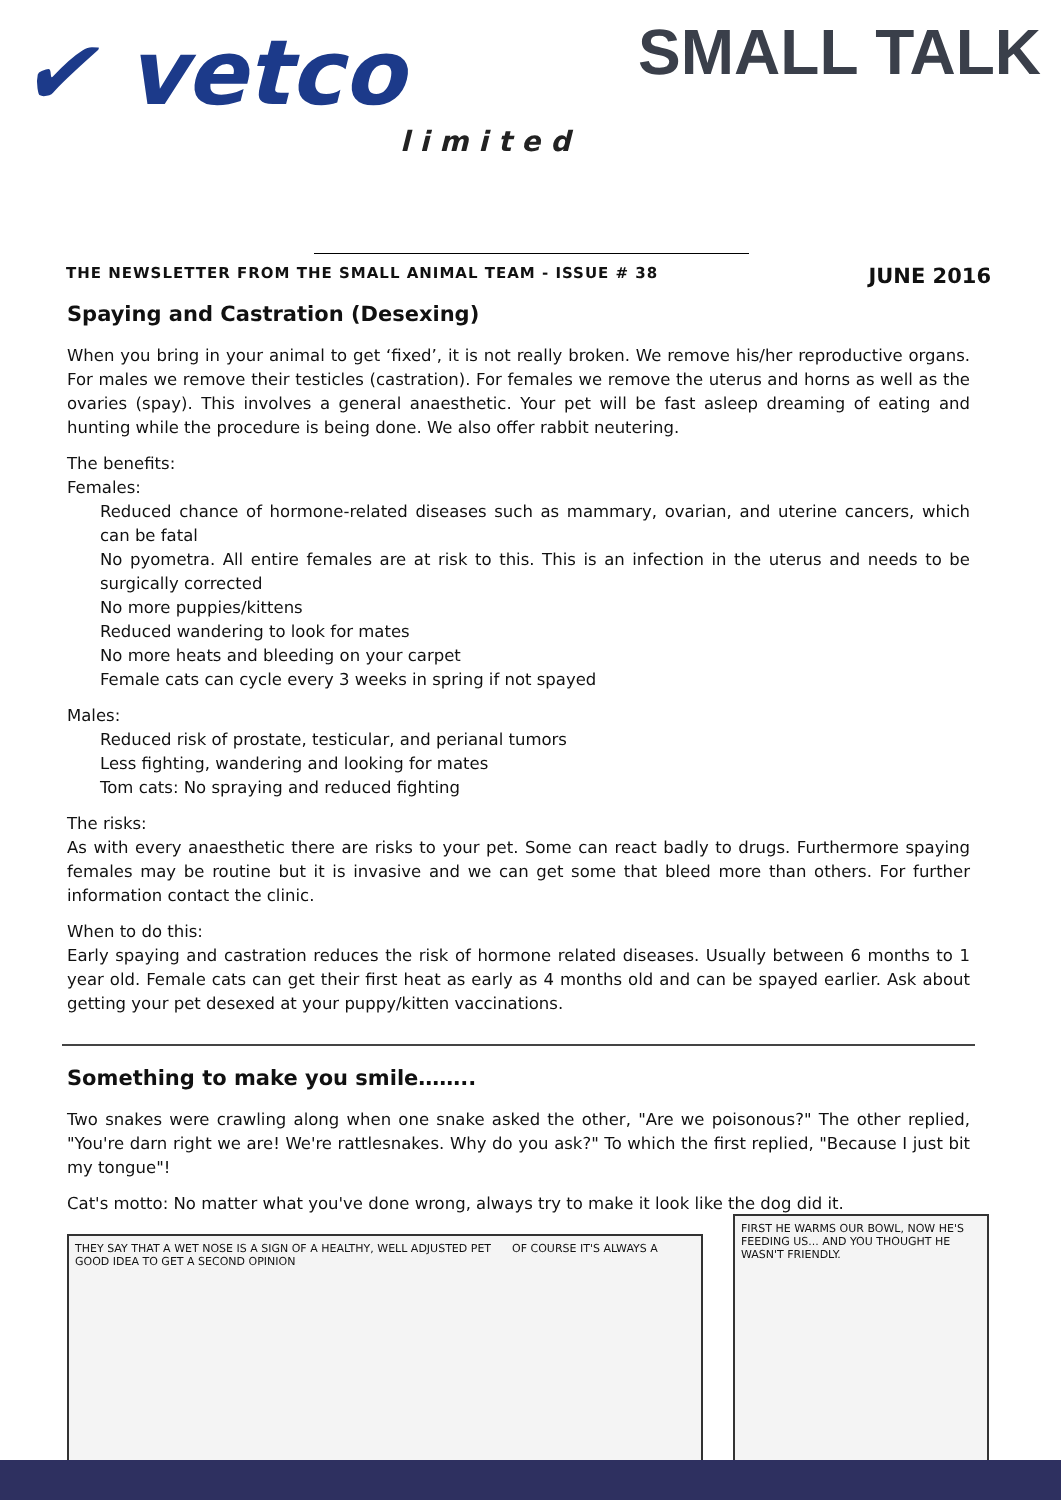✔ vetco
limited
SMALL TALK
THE NEWSLETTER FROM THE SMALL ANIMAL TEAM - ISSUE # 38 JUNE 2016
Spaying and Castration (Desexing)
When you bring in your animal to get ‘fixed’, it is not really broken. We remove his/her reproductive organs. For males we remove their testicles (castration). For females we remove the uterus and horns as well as the ovaries (spay). This involves a general anaesthetic. Your pet will be fast asleep dreaming of eating and hunting while the procedure is being done. We also offer rabbit neutering.
The benefits:
Females:
Reduced chance of hormone-related diseases such as mammary, ovarian, and uterine cancers, which can be fatal
No pyometra. All entire females are at risk to this. This is an infection in the uterus and needs to be surgically corrected
No more puppies/kittens
Reduced wandering to look for mates
No more heats and bleeding on your carpet
Female cats can cycle every 3 weeks in spring if not spayed
Males:
Reduced risk of prostate, testicular, and perianal tumors
Less fighting, wandering and looking for mates
Tom cats: No spraying and reduced fighting
The risks:
As with every anaesthetic there are risks to your pet. Some can react badly to drugs. Furthermore spaying females may be routine but it is invasive and we can get some that bleed more than others. For further information contact the clinic.
When to do this:
Early spaying and castration reduces the risk of hormone related diseases. Usually between 6 months to 1 year old. Female cats can get their first heat as early as 4 months old and can be spayed earlier. Ask about getting your pet desexed at your puppy/kitten vaccinations.
Something to make you smile……..
Two snakes were crawling along when one snake asked the other, "Are we poisonous?" The other replied, "You're darn right we are! We're rattlesnakes. Why do you ask?" To which the first replied, "Because I just bit my tongue"!
Cat's motto: No matter what you've done wrong, always try to make it look like the dog did it.
THEY SAY THAT A WET NOSE IS A SIGN OF A HEALTHY, WELL ADJUSTED PET OF COURSE IT'S ALWAYS A GOOD IDEA TO GET A SECOND OPINION
FIRST HE WARMS OUR BOWL, NOW HE'S FEEDING US... AND YOU THOUGHT HE WASN'T FRIENDLY.